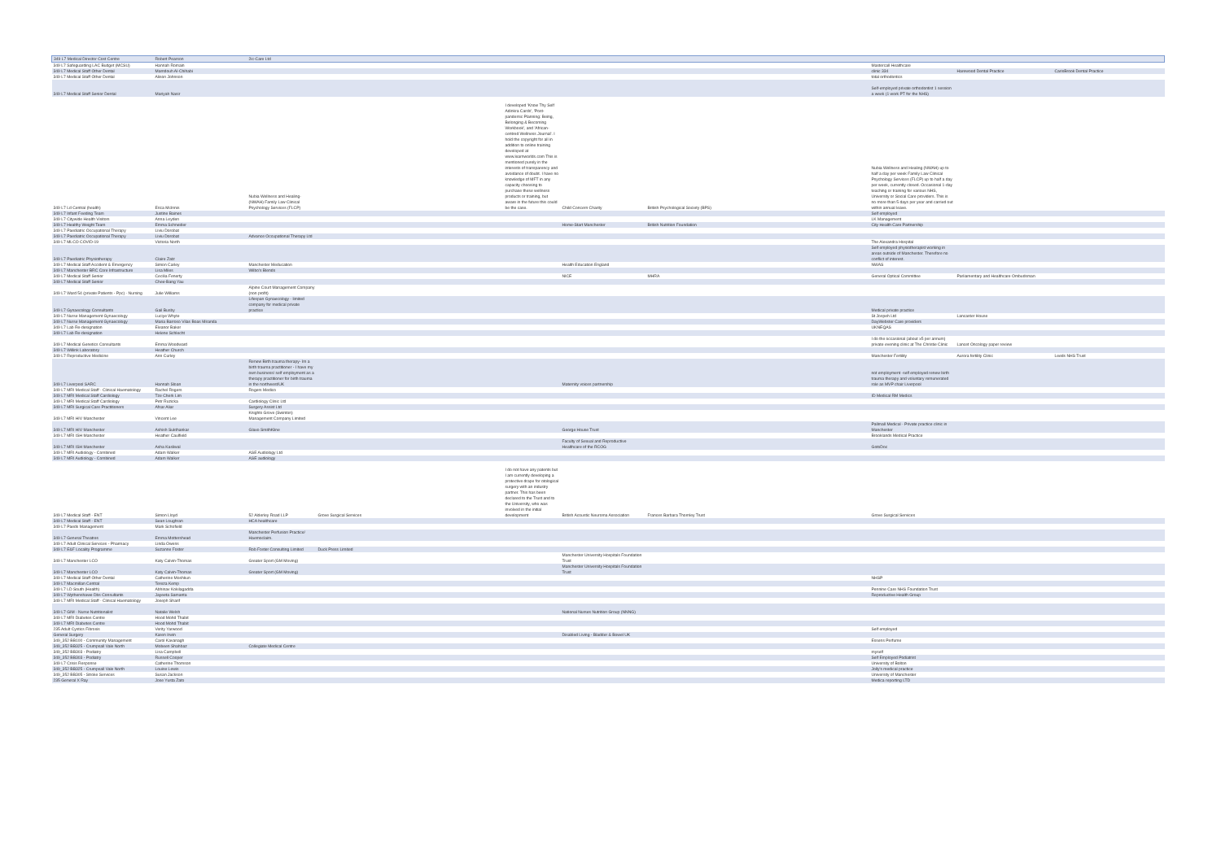| 349 L7 Medical Director Cost Centre | Robert Pearson | 2ic-Care Ltd | | | | | | | |
| 349 L7 Safeguarding LAC Budget (MCSU) | Hannah Romain | | | | | | Mastercall Healthcare | | |
| 349 L7 Medical Staff Other Dental | Mamdouh Al-Chihabi | | | | | | clinic 334 | Harewood Dental Practice | CarisBrook Dental Practice |
| 349 L7 Medical Staff Other Dental | Alison Johnson | | | | | | total orthodontics | | |
| 349 L7 Medical Staff Senior Dental | Mariyah Nasir | | | | | | Self-employed private orthodontist 1 session a week (1 work PT for the NHS) | | |
| 349 L7 Ld Central (health) | Erica McInnis | Nubia Wellness and Healing-(NWAH) Family Law Clinical Psychology Services (FLCP) | | I developed 'Know Thy Self Adinkra Cards', 'Post-pandemic Planning: Being, Belonging & Becoming Workbook', and 'African-centred Wellness Journal'. I hold the copyright for all in addition to online training developed at www.learnworlds.com This is mentioned purely in the interests of transparency and avoidance of doubt. I have no knowledge of MFT in any capacity choosing to purchase these wellness products or training, but aware in the future this could be the case. | Child Concern Charity | British Psychological Society (BPS) | Nubia Wellness and Healing (NWAH) up to half a day per week Family Law Clinical Psychology Services (FLCP) up to half a day per week, currently closed. Occasional 1-day teaching or training for various NHS, University or Social Care providers. This is no more than 5 days per year and carried out within annual leave. | | |
| 349 L7 Infant Feeding Team | Justine Baines | | | | | | Self employed | | |
| 349 L7 Citywide Health Visitors | Anna Leyden | | | | | | LK Management | | |
| 349 L7 Healthy Weight Team | Emma Schneider | | | | Home-Start Manchester | British Nutrition Foundation | City Health Care Partnership | | |
| 349 L7 Paediatric Occupational Therapy | Liviu Dorobat | | | | | | | | |
| 349 L7 Paediatric Occupational Therapy | Liviu Dorobat | Advance Occupational Therapy Ltd | | | | | | | |
| 349 L7 MLCO COVID-19 | Victoria North | | | | | | The Alexandra Hospital | | |
| 349 L7 Paediatric Physiotherapy | Claire Zatz | | | | | | Self employed physiotherapist working in areas outside of Manchester. Therefore no conflict of interest. | | |
| 349 L7 Medical Staff Accident & Emergency | Simon Carley | Manchester Meducation | | | Health Education England | | NWAS | | |
| 349 L7 Manchester BRC Core Infrastructure | Lisa Miles | Wilbo's Blends | | | | | | | |
| 349 L7 Medical Staff Senior | Cecilia Fenerty | | | | NICE | MHRA | General Optical Committee | Parliamentary and Healthcare Ombudsman | |
| 349 L7 Medical Staff Senior | Chee-Bang Yau | | | | | | | | |
| 349 L7 Ward 54 (private Patients - Ppc) - Nursing | Julie Williams | Alpine Court Management Company (non profit) | | | | | | | |
| 349 L7 Gynaecology Consultants | Gail Busby | Lifespan Gynaecology - limited company for medical private practice | | | | | Medical private practice | | |
| 349 L7 Nurse Management Gynaecology | Luciye Whyte | | | | | | St Jospeh Ltd | Lancaster House | |
| 349 L7 Nurse Management Gynaecology | Maria Barroso Vilas Boas Miranda | | | | | | DayWebster Care providers | | |
| 349 L7 Lab Re-designation | Eleanor Baker | | | | | | UKNEQAS | | |
| 349 L7 Lab Re-designation | Helene Schlecht | | | | | | | | |
| 349 L7 Medical Genetics Consultants | Emma Woodward | | | | | | I do the occasional (about x5 per annum) private evening clinic at The Christie Clinic | Lancet Oncology paper review | |
| 349 L7 Willink Laboratory | Heather Church | | | | | | | | |
| 349 L7 Reproductive Medicine | Ann Curley | | | | | | Manchester Fertility | Aurora fertility Clinic | Leeds NHS Trust |
| 349 L7 Liverpool SARC | Hannah Sloan | Renew Birth trauma therapy- Im a birth trauma practitioner - I have my own business/ self employment as a therapy practitioner for birth trauma in the northwest/UK | | | Maternity voices partnership | | not employment -self employed renew birth trauma therapy and voluntary remunerated role as MVP chair Liverpool | | |
| 349 L7 MRI Medical Staff - Clinical Haematology | Rachel Rogers | Rogers Medico | | | | | | | |
| 349 L7 MRI Medical Staff Cardiology | Tze Cherk Lim | | | | | | ID Medical RM Medics | | |
| 349 L7 MRI Medical Staff Cardiology | Petr Ruzicka | Cardiology Clinic Ltd | | | | | | | |
| 349 L7 MRI Surgical Care Practitioners | Afsar Aliar | Surgery Assist Ltd | | | | | | | |
| 349 L7 MRI HIV Manchester | Vincent Lee | Knights Grove (Swinton) Management Company Limited | | | | | | | |
| 349 L7 MRI HIV Manchester | Ashish Sukthankar | Glaxo SmithKline | | | George House Trust | | Pallmall Medical - Private practice clinic in Manchester | | |
| 349 L7 MRI ISH Manchester | Heather Caulfield | | | | | | Brooklands Medical Practice | | |
| 349 L7 MRI ISH Manchester | Asha Kasliwal | | | | Faculty of Sexual and Reproductive Healthcare of the RCOG | | GotoDoc | | |
| 349 L7 MRI Audiology - Combined | Adam Walker | ASE Audiology Ltd | | | | | | | |
| 349 L7 MRI Audiology - Combined | Adam Walker | ASE audiology | | | | | | | |
| 349 L7 Medical Staff - ENT | Simon Lloyd | 52 Alderley Road LLP | Grove Surgical Services | I do not have any patents but I am currently developing a protective drape for otological surgery with an industry partner. This has been declared to the Trust and to the University, who was involved in the initial development | British Acoustic Neuroma Association | Frances Barbara Thornley Trust | Grove Surgical Services | | |
| 349 L7 Medical Staff - ENT | Sean Loughran | HCA healthcare | | | | | | | |
| 349 L7 Paeds Management | Mark Schofield | | | | | | | | |
| 349 L7 General Theatres | Emma Mottershead | Manchester Perfusion Practice/ Haemoclaim. | | | | | | | |
| 349 L7 Adult Clinical Services - Pharmacy | Linda Owens | | | | | | | | |
| 349 L7 E&F Locality Programme | Suzanne Foster | Rob Foster Consulting Limited | Duck Press Limited | | | | | | |
| 349 L7 Manchester LCO | Katy Calvin-Thomas | Greater Sport (GM Moving) | | | Manchester University Hospitals Foundation Trust | | | | |
| 349 L7 Manchester LCO | Katy Calvin-Thomas | Greater Sport (GM Moving) | | | Manchester University Hospitals Foundation Trust | | | | |
| 349 L7 Medical Staff Other Dental | Catherine Moshkun | | | | | | NHSP | | |
| 349 L7 Macmillan Central | Tereza Kemp | | | | | | | | |
| 349 L7 LD South (Health) | Abhinav Kokilagadda | | | | | | Pennine Care NHS Foundation Trust | | |
| 349 L7 Wythenshawe Dbs Consultants | Jayeeta Samanta | | | | | | Reproductive Health Group | | |
| 349 L7 MRI Medical Staff - Clinical Haematology | Joseph Sharif | | | | | | | | |
| 349 L7 GIM - Nurse Nutritionalist | Natalie Welsh | | | | National Nurses Nutrition Group (NNNG) | | | | |
| 349 L7 MRI Diabetes Centre | Hood Mohd Thabit | | | | | | | | |
| 349 L7 MRI Diabetes Centre | Hood Mohd Thabit | | | | | | | | |
| 235 Adult Cystics Fibrosis | Verity Yarwood | | | | | | Self employed | | |
| General Surgery | Karen Irwin | | | | Disabled Living - Bladder & Bowel UK | | | | |
| 349_352 BB100 - Community Management | Carol Kavanagh | | | | | | Essens Perfume | | |
| 349_352 BB325 - Crumpsall Vale North | Mobeen Shahbaz | Collegiate Medical Centre | | | | | | | |
| 349_352 BB303 - Podiatry | Lisa Campbell | | | | | | myself | | |
| 349_352 BB303 - Podiatry | Russell Cooper | | | | | | Self Employed Podiatrist | | |
| 349 L7 Crisis Response | Catherine Thomson | | | | | | University of Bolton | | |
| 349_352 BB325 - Crumpsall Vale North | Louise Lewis | | | | | | Jolly's medical practice | | |
| 349_352 BB305 - Stroke Services | Susan Jackson | | | | | | University of Manchester | | |
| 235 General X Ray | Jose Yusta Zato | | | | | | Medica reporting LTD | | |